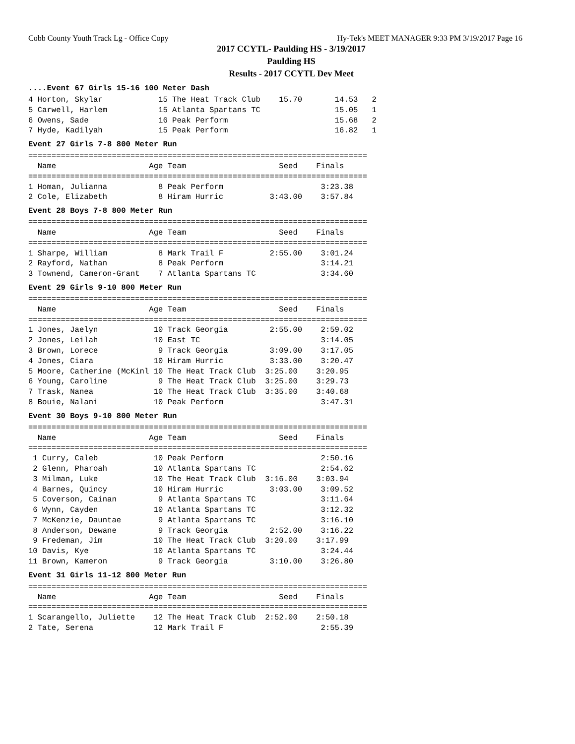Cobb County Youth Track Lg - Office Copy Hy-Tek's MEET MANAGER 9:33 PM 3/19/2017 Page 16
2017 CCYTL- Paulding HS - 3/19/2017
Paulding HS
Results - 2017 CCYTL Dev Meet
....Event 67 Girls 15-16 100 Meter Dash
4 Horton, Skylar            15 The Heat Track Club    15.70       14.53   2
5 Carwell, Harlem           15 Atlanta Spartans TC                15.05   1
6 Owens, Sade               16 Peak Perform                       15.68   2
7 Hyde, Kadilyah            15 Peak Perform                       16.82   1
Event 27 Girls 7-8 800 Meter Run
=========================================================================
  Name                    Age Team                    Seed    Finals
=========================================================================
1 Homan, Julianna           8 Peak Perform                     3:23.38
2 Cole, Elizabeth           8 Hiram Hurric          3:43.00    3:57.84
Event 28 Boys 7-8 800 Meter Run
=========================================================================
  Name                    Age Team                    Seed    Finals
=========================================================================
1 Sharpe, William           8 Mark Trail F          2:55.00    3:01.24
2 Rayford, Nathan           8 Peak Perform                     3:14.21
3 Townend, Cameron-Grant    7 Atlanta Spartans TC              3:34.60
Event 29 Girls 9-10 800 Meter Run
=========================================================================
  Name                    Age Team                    Seed    Finals
=========================================================================
1 Jones, Jaelyn            10 Track Georgia         2:55.00    2:59.02
2 Jones, Leilah            10 East TC                          3:14.05
3 Brown, Lorece             9 Track Georgia         3:09.00    3:17.05
4 Jones, Ciara             10 Hiram Hurric          3:33.00    3:20.47
5 Moore, Catherine (McKinl 10 The Heat Track Club  3:25.00    3:20.95
6 Young, Caroline           9 The Heat Track Club  3:25.00    3:29.73
7 Trask, Nanea             10 The Heat Track Club  3:35.00    3:40.68
8 Bouie, Nalani            10 Peak Perform                     3:47.31
Event 30 Boys 9-10 800 Meter Run
=========================================================================
  Name                    Age Team                    Seed    Finals
=========================================================================
 1 Curry, Caleb            10 Peak Perform                     2:50.16
 2 Glenn, Pharoah          10 Atlanta Spartans TC              2:54.62
 3 Milman, Luke            10 The Heat Track Club  3:16.00    3:03.94
 4 Barnes, Quincy          10 Hiram Hurric          3:03.00    3:09.52
 5 Coverson, Cainan         9 Atlanta Spartans TC              3:11.64
 6 Wynn, Cayden            10 Atlanta Spartans TC              3:12.32
 7 McKenzie, Dauntae        9 Atlanta Spartans TC              3:16.10
 8 Anderson, Dewane         9 Track Georgia         2:52.00    3:16.22
 9 Fredeman, Jim           10 The Heat Track Club  3:20.00    3:17.99
10 Davis, Kye              10 Atlanta Spartans TC              3:24.44
11 Brown, Kameron           9 Track Georgia         3:10.00    3:26.80
Event 31 Girls 11-12 800 Meter Run
=========================================================================
  Name                    Age Team                    Seed    Finals
=========================================================================
1 Scarangello, Juliette    12 The Heat Track Club  2:52.00    2:50.18
2 Tate, Serena             12 Mark Trail F                     2:55.39